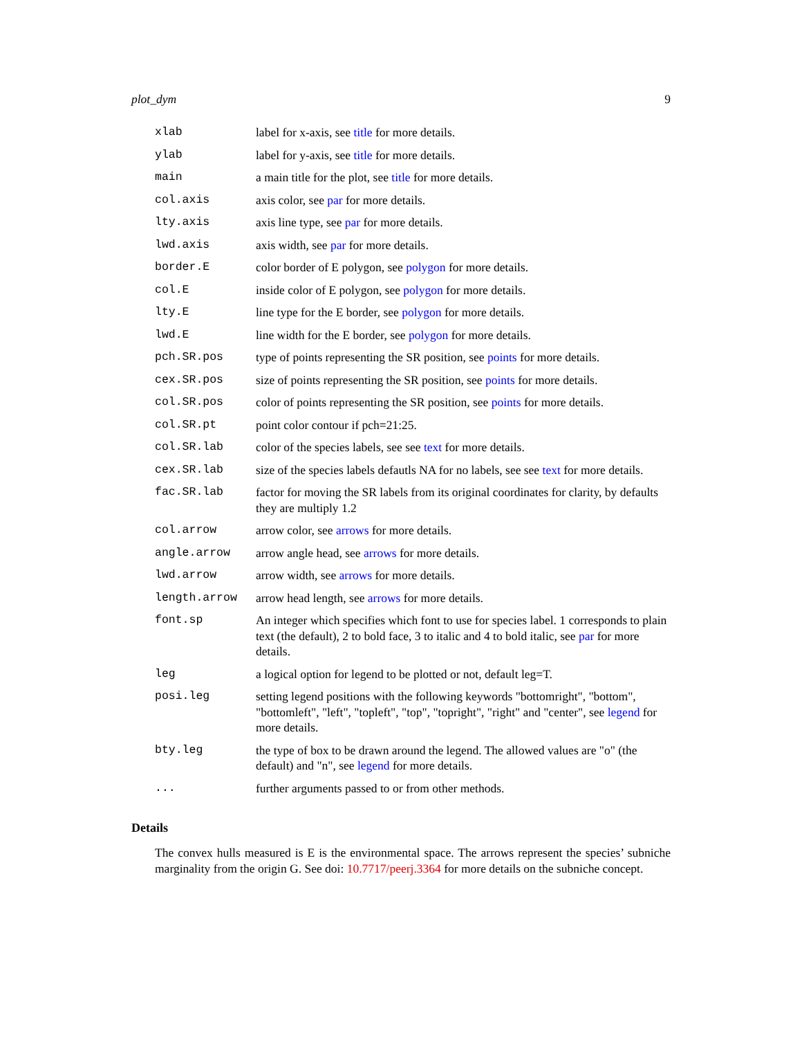plot_dym 9
| xlab | label for x-axis, see title for more details. |
| ylab | label for y-axis, see title for more details. |
| main | a main title for the plot, see title for more details. |
| col.axis | axis color, see par for more details. |
| lty.axis | axis line type, see par for more details. |
| lwd.axis | axis width, see par for more details. |
| border.E | color border of E polygon, see polygon for more details. |
| col.E | inside color of E polygon, see polygon for more details. |
| lty.E | line type for the E border, see polygon for more details. |
| lwd.E | line width for the E border, see polygon for more details. |
| pch.SR.pos | type of points representing the SR position, see points for more details. |
| cex.SR.pos | size of points representing the SR position, see points for more details. |
| col.SR.pos | color of points representing the SR position, see points for more details. |
| col.SR.pt | point color contour if pch=21:25. |
| col.SR.lab | color of the species labels, see see text for more details. |
| cex.SR.lab | size of the species labels defautls NA for no labels, see see text for more details. |
| fac.SR.lab | factor for moving the SR labels from its original coordinates for clarity, by defaults they are multiply 1.2 |
| col.arrow | arrow color, see arrows for more details. |
| angle.arrow | arrow angle head, see arrows for more details. |
| lwd.arrow | arrow width, see arrows for more details. |
| length.arrow | arrow head length, see arrows for more details. |
| font.sp | An integer which specifies which font to use for species label. 1 corresponds to plain text (the default), 2 to bold face, 3 to italic and 4 to bold italic, see par for more details. |
| leg | a logical option for legend to be plotted or not, default leg=T. |
| posi.leg | setting legend positions with the following keywords "bottomright", "bottom", "bottomleft", "left", "topleft", "top", "topright", "right" and "center", see legend for more details. |
| bty.leg | the type of box to be drawn around the legend. The allowed values are "o" (the default) and "n", see legend for more details. |
| ... | further arguments passed to or from other methods. |
Details
The convex hulls measured is E is the environmental space. The arrows represent the species’ subniche marginality from the origin G. See doi: 10.7717/peerj.3364 for more details on the subniche concept.